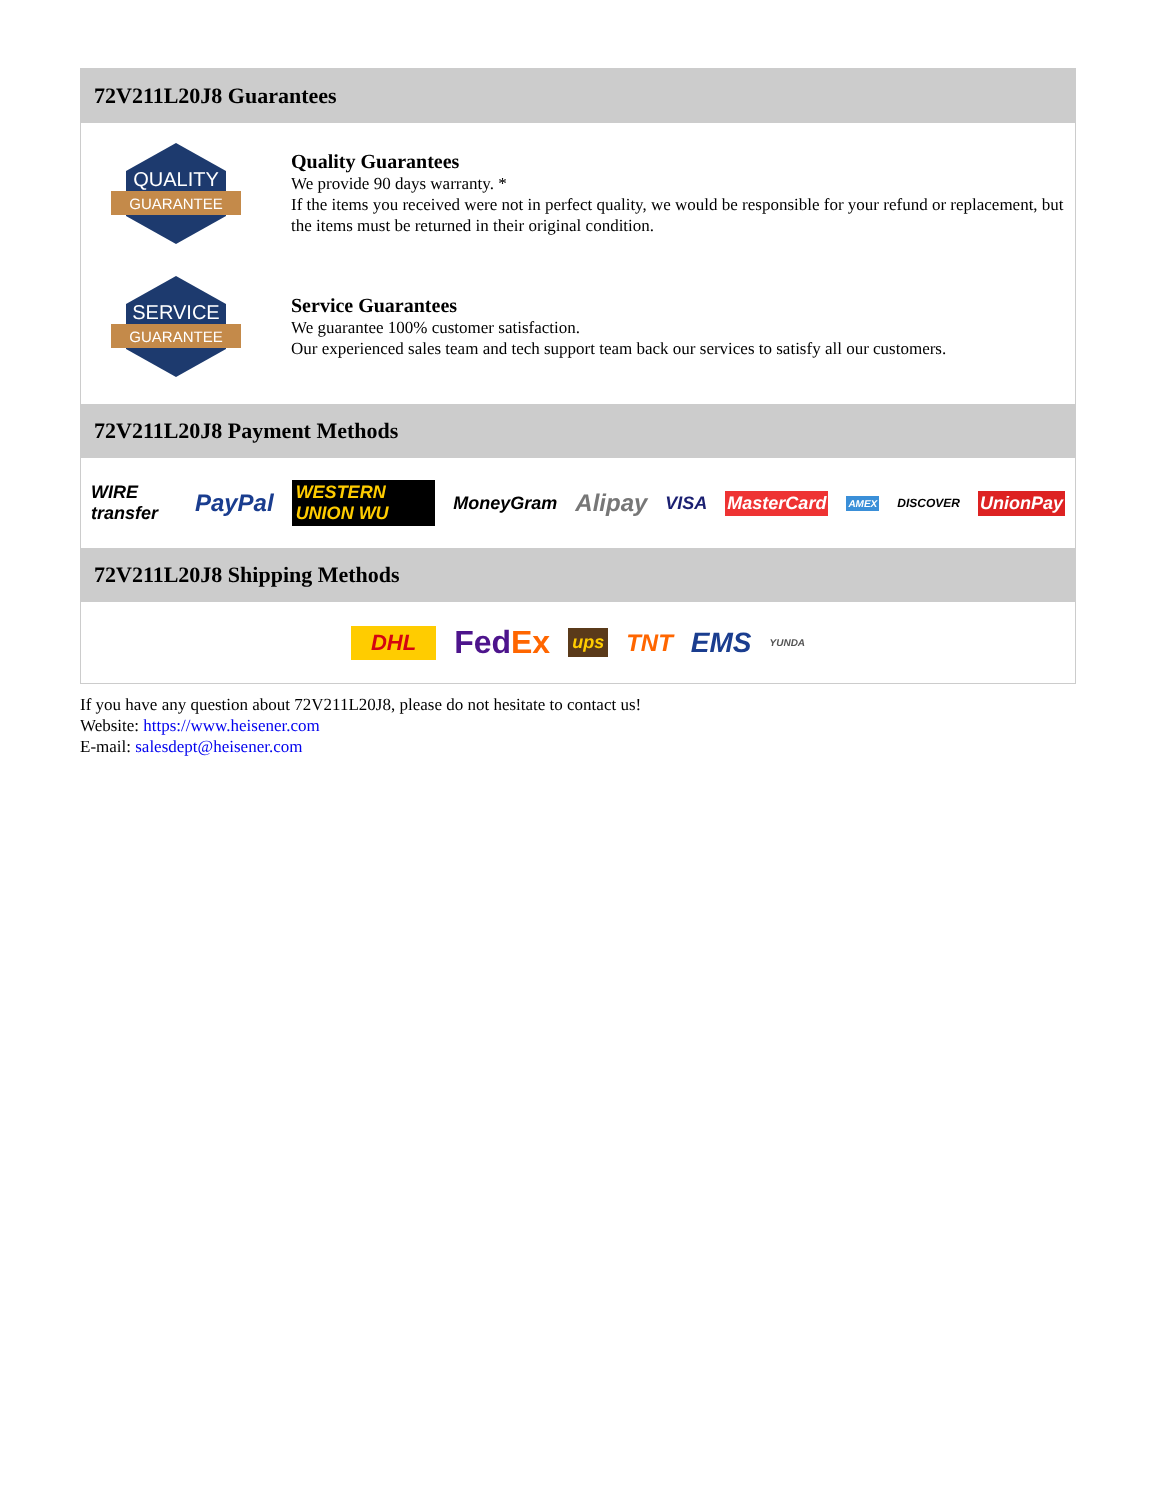72V211L20J8 Guarantees
QUALITY
GUARANTEE
Quality Guarantees
We provide 90 days warranty. *
If the items you received were not in perfect quality, we would be responsible for your refund or replacement, but the items must be returned in their original condition.
SERVICE
GUARANTEE
Service Guarantees
We guarantee 100% customer satisfaction.
Our experienced sales team and tech support team back our services to satisfy all our customers.
72V211L20J8 Payment Methods
WIRE transfer PayPal WESTERN UNION WU MoneyGram Alipay VISA MasterCard AMEX DISCOVER UnionPay
72V211L20J8 Shipping Methods
DHL FedEx ups TNT EMS YUNDA
If you have any question about 72V211L20J8, please do not hesitate to contact us!
Website: https://www.heisener.com
E-mail: salesdept@heisener.com